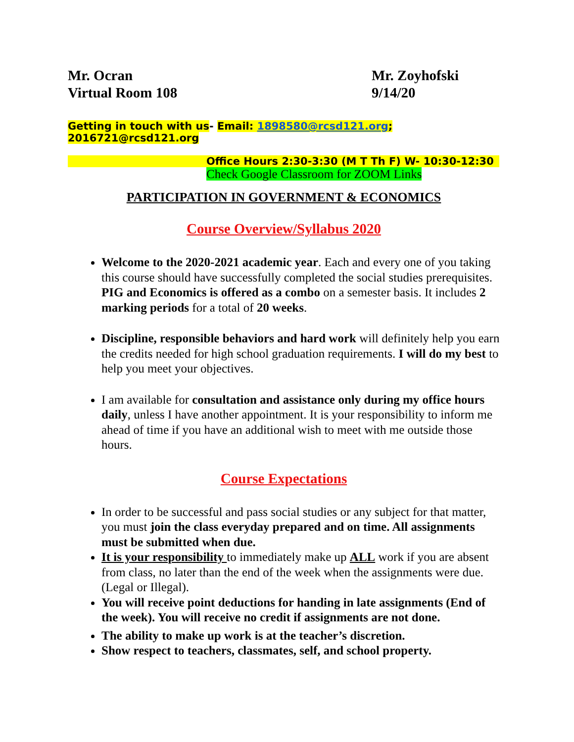Mr. Ocran
Virtual Room 108
Mr. Zoyhofski
9/14/20
Getting in touch with us- Email: 1898580@rcsd121.org; 2016721@rcsd121.org
Office Hours 2:30-3:30 (M T Th F) W- 10:30-12:30
Check Google Classroom for ZOOM Links
PARTICIPATION IN GOVERNMENT & ECONOMICS
Course Overview/Syllabus 2020
Welcome to the 2020-2021 academic year. Each and every one of you taking this course should have successfully completed the social studies prerequisites. PIG and Economics is offered as a combo on a semester basis. It includes 2 marking periods for a total of 20 weeks.
Discipline, responsible behaviors and hard work will definitely help you earn the credits needed for high school graduation requirements. I will do my best to help you meet your objectives.
I am available for consultation and assistance only during my office hours daily, unless I have another appointment. It is your responsibility to inform me ahead of time if you have an additional wish to meet with me outside those hours.
Course Expectations
In order to be successful and pass social studies or any subject for that matter, you must join the class everyday prepared and on time. All assignments must be submitted when due.
It is your responsibility to immediately make up ALL work if you are absent from class, no later than the end of the week when the assignments were due. (Legal or Illegal).
You will receive point deductions for handing in late assignments (End of the week). You will receive no credit if assignments are not done.
The ability to make up work is at the teacher’s discretion.
Show respect to teachers, classmates, self, and school property.